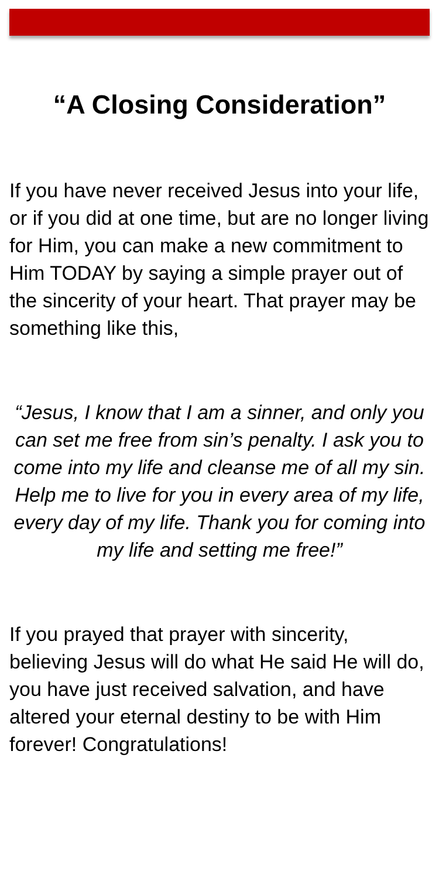“A Closing Consideration”
If you have never received Jesus into your life, or if you did at one time, but are no longer living for Him, you can make a new commitment to Him TODAY by saying a simple prayer out of the sincerity of your heart. That prayer may be something like this,
“Jesus, I know that I am a sinner, and only you can set me free from sin’s penalty. I ask you to come into my life and cleanse me of all my sin. Help me to live for you in every area of my life, every day of my life. Thank you for coming into my life and setting me free!”
If you prayed that prayer with sincerity, believing Jesus will do what He said He will do, you have just received salvation, and have altered your eternal destiny to be with Him forever! Congratulations!